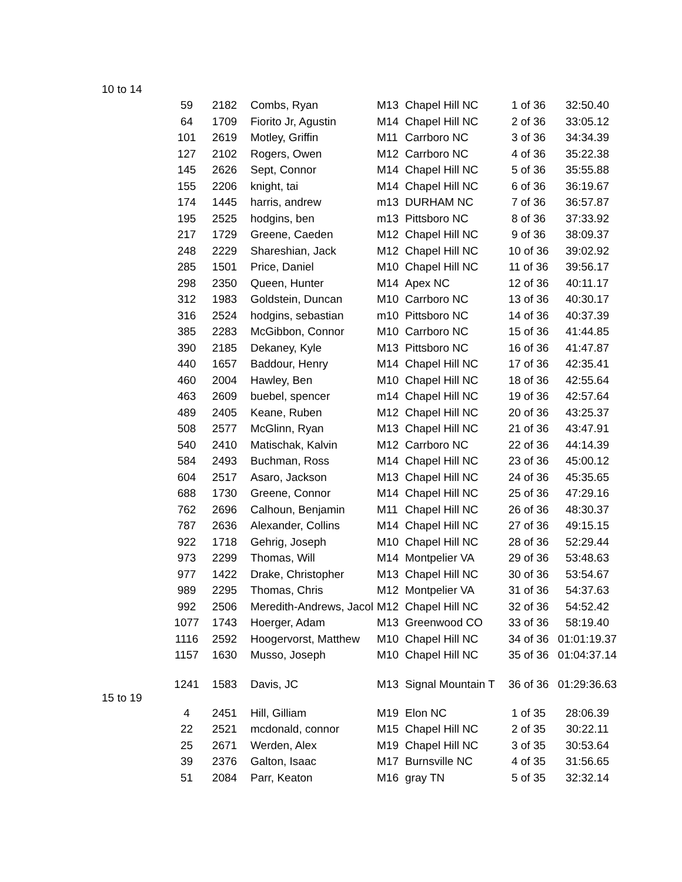| 10 to 14 | | | | | | | |
| | 59 | 2182 | Combs, Ryan | M13 | Chapel Hill NC | 1 of 36 | 32:50.40 |
| | 64 | 1709 | Fiorito Jr, Agustin | M14 | Chapel Hill NC | 2 of 36 | 33:05.12 |
| | 101 | 2619 | Motley, Griffin | M11 | Carrboro NC | 3 of 36 | 34:34.39 |
| | 127 | 2102 | Rogers, Owen | M12 | Carrboro NC | 4 of 36 | 35:22.38 |
| | 145 | 2626 | Sept, Connor | M14 | Chapel Hill NC | 5 of 36 | 35:55.88 |
| | 155 | 2206 | knight, tai | M14 | Chapel Hill NC | 6 of 36 | 36:19.67 |
| | 174 | 1445 | harris, andrew | m13 | DURHAM NC | 7 of 36 | 36:57.87 |
| | 195 | 2525 | hodgins, ben | m13 | Pittsboro NC | 8 of 36 | 37:33.92 |
| | 217 | 1729 | Greene, Caeden | M12 | Chapel Hill NC | 9 of 36 | 38:09.37 |
| | 248 | 2229 | Shareshian, Jack | M12 | Chapel Hill NC | 10 of 36 | 39:02.92 |
| | 285 | 1501 | Price, Daniel | M10 | Chapel Hill NC | 11 of 36 | 39:56.17 |
| | 298 | 2350 | Queen, Hunter | M14 | Apex NC | 12 of 36 | 40:11.17 |
| | 312 | 1983 | Goldstein, Duncan | M10 | Carrboro NC | 13 of 36 | 40:30.17 |
| | 316 | 2524 | hodgins, sebastian | m10 | Pittsboro NC | 14 of 36 | 40:37.39 |
| | 385 | 2283 | McGibbon, Connor | M10 | Carrboro NC | 15 of 36 | 41:44.85 |
| | 390 | 2185 | Dekaney, Kyle | M13 | Pittsboro NC | 16 of 36 | 41:47.87 |
| | 440 | 1657 | Baddour, Henry | M14 | Chapel Hill NC | 17 of 36 | 42:35.41 |
| | 460 | 2004 | Hawley, Ben | M10 | Chapel Hill NC | 18 of 36 | 42:55.64 |
| | 463 | 2609 | buebel, spencer | m14 | Chapel Hill NC | 19 of 36 | 42:57.64 |
| | 489 | 2405 | Keane, Ruben | M12 | Chapel Hill NC | 20 of 36 | 43:25.37 |
| | 508 | 2577 | McGlinn, Ryan | M13 | Chapel Hill NC | 21 of 36 | 43:47.91 |
| | 540 | 2410 | Matischak, Kalvin | M12 | Carrboro NC | 22 of 36 | 44:14.39 |
| | 584 | 2493 | Buchman, Ross | M14 | Chapel Hill NC | 23 of 36 | 45:00.12 |
| | 604 | 2517 | Asaro, Jackson | M13 | Chapel Hill NC | 24 of 36 | 45:35.65 |
| | 688 | 1730 | Greene, Connor | M14 | Chapel Hill NC | 25 of 36 | 47:29.16 |
| | 762 | 2696 | Calhoun, Benjamin | M11 | Chapel Hill NC | 26 of 36 | 48:30.37 |
| | 787 | 2636 | Alexander, Collins | M14 | Chapel Hill NC | 27 of 36 | 49:15.15 |
| | 922 | 1718 | Gehrig, Joseph | M10 | Chapel Hill NC | 28 of 36 | 52:29.44 |
| | 973 | 2299 | Thomas, Will | M14 | Montpelier VA | 29 of 36 | 53:48.63 |
| | 977 | 1422 | Drake, Christopher | M13 | Chapel Hill NC | 30 of 36 | 53:54.67 |
| | 989 | 2295 | Thomas, Chris | M12 | Montpelier VA | 31 of 36 | 54:37.63 |
| | 992 | 2506 | Meredith-Andrews, Jacol | M12 | Chapel Hill NC | 32 of 36 | 54:52.42 |
| | 1077 | 1743 | Hoerger, Adam | M13 | Greenwood CO | 33 of 36 | 58:19.40 |
| | 1116 | 2592 | Hoogervorst, Matthew | M10 | Chapel Hill NC | 34 of 36 | 01:01:19.37 |
| | 1157 | 1630 | Musso, Joseph | M10 | Chapel Hill NC | 35 of 36 | 01:04:37.14 |
| | 1241 | 1583 | Davis, JC | M13 | Signal Mountain T | 36 of 36 | 01:29:36.63 |
| 15 to 19 | | | | | | | |
| | 4 | 2451 | Hill, Gilliam | M19 | Elon NC | 1 of 35 | 28:06.39 |
| | 22 | 2521 | mcdonald, connor | M15 | Chapel Hill NC | 2 of 35 | 30:22.11 |
| | 25 | 2671 | Werden, Alex | M19 | Chapel Hill NC | 3 of 35 | 30:53.64 |
| | 39 | 2376 | Galton, Isaac | M17 | Burnsville NC | 4 of 35 | 31:56.65 |
| | 51 | 2084 | Parr, Keaton | M16 | gray TN | 5 of 35 | 32:32.14 |